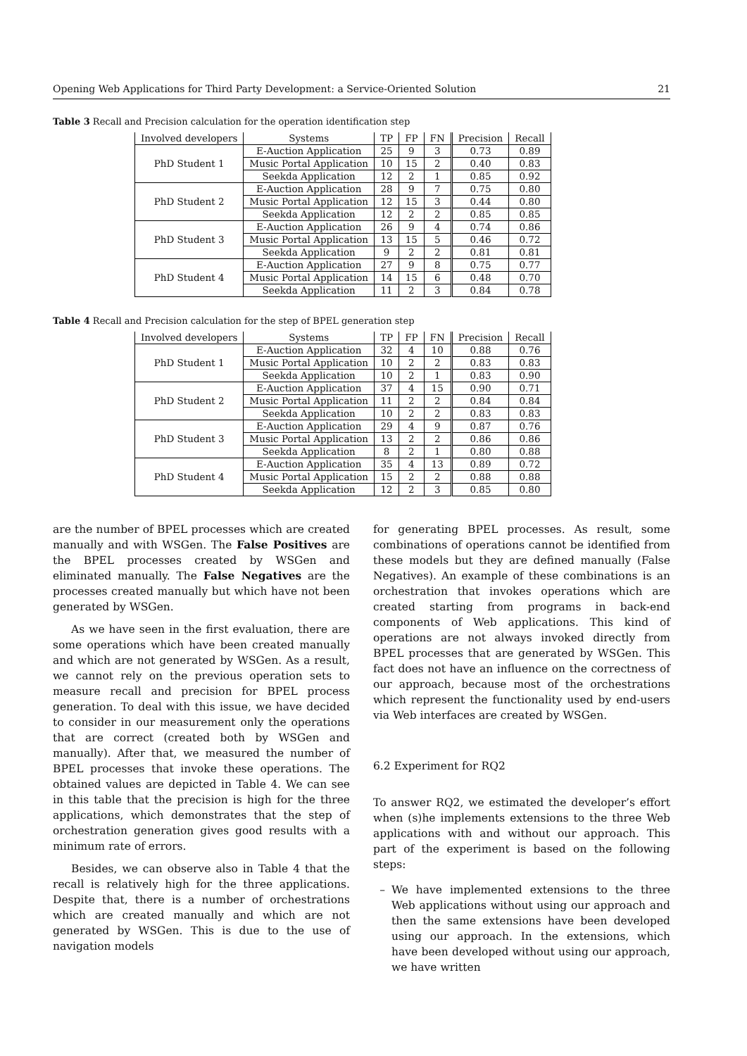Opening Web Applications for Third Party Development: a Service-Oriented Solution 21
Table 3 Recall and Precision calculation for the operation identification step
| Involved developers | Systems | TP | FP | FN | Precision | Recall |
| --- | --- | --- | --- | --- | --- | --- |
| PhD Student 1 | E-Auction Application | 25 | 9 | 3 | 0.73 | 0.89 |
| | Music Portal Application | 10 | 15 | 2 | 0.40 | 0.83 |
| | Seekda Application | 12 | 2 | 1 | 0.85 | 0.92 |
| PhD Student 2 | E-Auction Application | 28 | 9 | 7 | 0.75 | 0.80 |
| | Music Portal Application | 12 | 15 | 3 | 0.44 | 0.80 |
| | Seekda Application | 12 | 2 | 2 | 0.85 | 0.85 |
| PhD Student 3 | E-Auction Application | 26 | 9 | 4 | 0.74 | 0.86 |
| | Music Portal Application | 13 | 15 | 5 | 0.46 | 0.72 |
| | Seekda Application | 9 | 2 | 2 | 0.81 | 0.81 |
| PhD Student 4 | E-Auction Application | 27 | 9 | 8 | 0.75 | 0.77 |
| | Music Portal Application | 14 | 15 | 6 | 0.48 | 0.70 |
| | Seekda Application | 11 | 2 | 3 | 0.84 | 0.78 |
Table 4 Recall and Precision calculation for the step of BPEL generation step
| Involved developers | Systems | TP | FP | FN | Precision | Recall |
| --- | --- | --- | --- | --- | --- | --- |
| PhD Student 1 | E-Auction Application | 32 | 4 | 10 | 0.88 | 0.76 |
| | Music Portal Application | 10 | 2 | 2 | 0.83 | 0.83 |
| | Seekda Application | 10 | 2 | 1 | 0.83 | 0.90 |
| PhD Student 2 | E-Auction Application | 37 | 4 | 15 | 0.90 | 0.71 |
| | Music Portal Application | 11 | 2 | 2 | 0.84 | 0.84 |
| | Seekda Application | 10 | 2 | 2 | 0.83 | 0.83 |
| PhD Student 3 | E-Auction Application | 29 | 4 | 9 | 0.87 | 0.76 |
| | Music Portal Application | 13 | 2 | 2 | 0.86 | 0.86 |
| | Seekda Application | 8 | 2 | 1 | 0.80 | 0.88 |
| PhD Student 4 | E-Auction Application | 35 | 4 | 13 | 0.89 | 0.72 |
| | Music Portal Application | 15 | 2 | 2 | 0.88 | 0.88 |
| | Seekda Application | 12 | 2 | 3 | 0.85 | 0.80 |
are the number of BPEL processes which are created manually and with WSGen. The False Positives are the BPEL processes created by WSGen and eliminated manually. The False Negatives are the processes created manually but which have not been generated by WSGen.
As we have seen in the first evaluation, there are some operations which have been created manually and which are not generated by WSGen. As a result, we cannot rely on the previous operation sets to measure recall and precision for BPEL process generation. To deal with this issue, we have decided to consider in our measurement only the operations that are correct (created both by WSGen and manually). After that, we measured the number of BPEL processes that invoke these operations. The obtained values are depicted in Table 4. We can see in this table that the precision is high for the three applications, which demonstrates that the step of orchestration generation gives good results with a minimum rate of errors.
Besides, we can observe also in Table 4 that the recall is relatively high for the three applications. Despite that, there is a number of orchestrations which are created manually and which are not generated by WSGen. This is due to the use of navigation models
for generating BPEL processes. As result, some combinations of operations cannot be identified from these models but they are defined manually (False Negatives). An example of these combinations is an orchestration that invokes operations which are created starting from programs in back-end components of Web applications. This kind of operations are not always invoked directly from BPEL processes that are generated by WSGen. This fact does not have an influence on the correctness of our approach, because most of the orchestrations which represent the functionality used by end-users via Web interfaces are created by WSGen.
6.2 Experiment for RQ2
To answer RQ2, we estimated the developer’s effort when (s)he implements extensions to the three Web applications with and without our approach. This part of the experiment is based on the following steps:
– We have implemented extensions to the three Web applications without using our approach and then the same extensions have been developed using our approach. In the extensions, which have been developed without using our approach, we have written